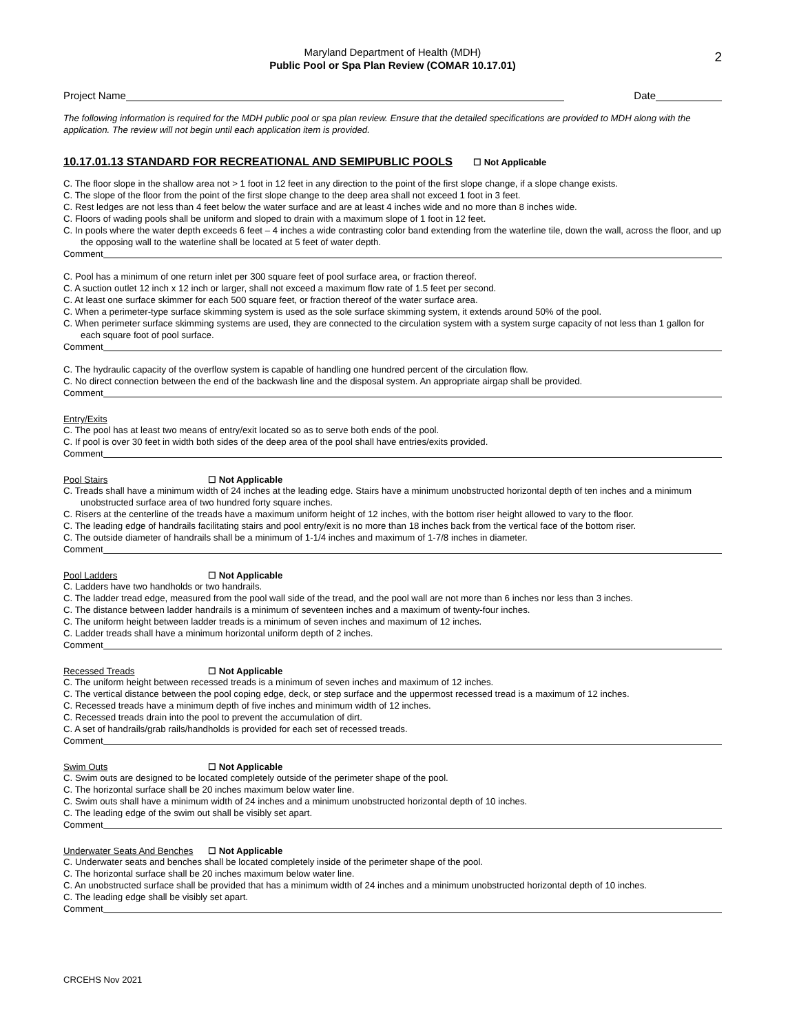Maryland Department of Health (MDH)
Public Pool or Spa Plan Review (COMAR 10.17.01)
2
Project Name Date
The following information is required for the MDH public pool or spa plan review. Ensure that the detailed specifications are provided to MDH along with the application. The review will not begin until each application item is provided.
10.17.01.13 STANDARD FOR RECREATIONAL AND SEMIPUBLIC POOLS ☐ Not Applicable
C. The floor slope in the shallow area not > 1 foot in 12 feet in any direction to the point of the first slope change, if a slope change exists.
C. The slope of the floor from the point of the first slope change to the deep area shall not exceed 1 foot in 3 feet.
C. Rest ledges are not less than 4 feet below the water surface and are at least 4 inches wide and no more than 8 inches wide.
C. Floors of wading pools shall be uniform and sloped to drain with a maximum slope of 1 foot in 12 feet.
C. In pools where the water depth exceeds 6 feet – 4 inches a wide contrasting color band extending from the waterline tile, down the wall, across the floor, and up the opposing wall to the waterline shall be located at 5 feet of water depth.
Comment
C. Pool has a minimum of one return inlet per 300 square feet of pool surface area, or fraction thereof.
C. A suction outlet 12 inch x 12 inch or larger, shall not exceed a maximum flow rate of 1.5 feet per second.
C. At least one surface skimmer for each 500 square feet, or fraction thereof of the water surface area.
C. When a perimeter-type surface skimming system is used as the sole surface skimming system, it extends around 50% of the pool.
C. When perimeter surface skimming systems are used, they are connected to the circulation system with a system surge capacity of not less than 1 gallon for each square foot of pool surface.
Comment
C. The hydraulic capacity of the overflow system is capable of handling one hundred percent of the circulation flow.
C. No direct connection between the end of the backwash line and the disposal system. An appropriate airgap shall be provided.
Comment
Entry/Exits
C. The pool has at least two means of entry/exit located so as to serve both ends of the pool.
C. If pool is over 30 feet in width both sides of the deep area of the pool shall have entries/exits provided.
Comment
Pool Stairs ☐ Not Applicable
C. Treads shall have a minimum width of 24 inches at the leading edge. Stairs have a minimum unobstructed horizontal depth of ten inches and a minimum unobstructed surface area of two hundred forty square inches.
C. Risers at the centerline of the treads have a maximum uniform height of 12 inches, with the bottom riser height allowed to vary to the floor.
C. The leading edge of handrails facilitating stairs and pool entry/exit is no more than 18 inches back from the vertical face of the bottom riser.
C. The outside diameter of handrails shall be a minimum of 1-1/4 inches and maximum of 1-7/8 inches in diameter.
Comment
Pool Ladders ☐ Not Applicable
C. Ladders have two handholds or two handrails.
C. The ladder tread edge, measured from the pool wall side of the tread, and the pool wall are not more than 6 inches nor less than 3 inches.
C. The distance between ladder handrails is a minimum of seventeen inches and a maximum of twenty-four inches.
C. The uniform height between ladder treads is a minimum of seven inches and maximum of 12 inches.
C. Ladder treads shall have a minimum horizontal uniform depth of 2 inches.
Comment
Recessed Treads ☐ Not Applicable
C. The uniform height between recessed treads is a minimum of seven inches and maximum of 12 inches.
C. The vertical distance between the pool coping edge, deck, or step surface and the uppermost recessed tread is a maximum of 12 inches.
C. Recessed treads have a minimum depth of five inches and minimum width of 12 inches.
C. Recessed treads drain into the pool to prevent the accumulation of dirt.
C. A set of handrails/grab rails/handholds is provided for each set of recessed treads.
Comment
Swim Outs ☐ Not Applicable
C. Swim outs are designed to be located completely outside of the perimeter shape of the pool.
C. The horizontal surface shall be 20 inches maximum below water line.
C. Swim outs shall have a minimum width of 24 inches and a minimum unobstructed horizontal depth of 10 inches.
C. The leading edge of the swim out shall be visibly set apart.
Comment
Underwater Seats And Benches ☐ Not Applicable
C. Underwater seats and benches shall be located completely inside of the perimeter shape of the pool.
C. The horizontal surface shall be 20 inches maximum below water line.
C. An unobstructed surface shall be provided that has a minimum width of 24 inches and a minimum unobstructed horizontal depth of 10 inches.
C. The leading edge shall be visibly set apart.
Comment
CRCEHS Nov 2021